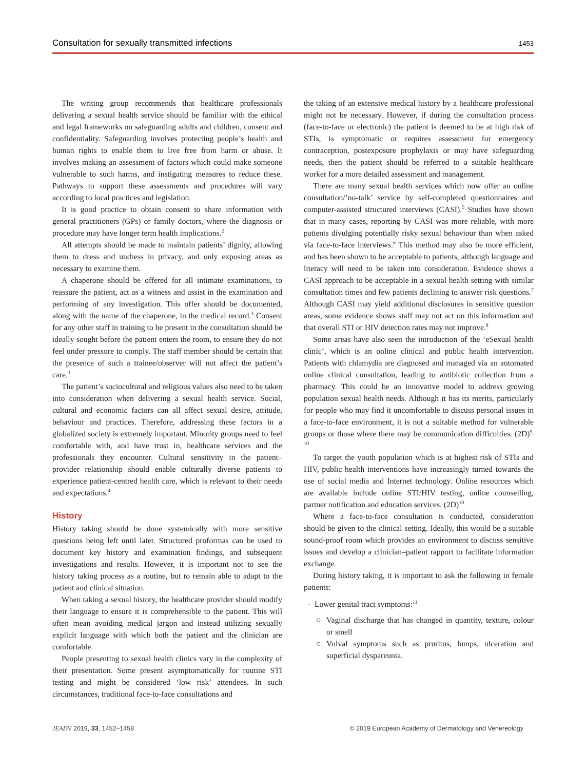Consultation for sexually transmitted infections 1453
The writing group recommends that healthcare professionals delivering a sexual health service should be familiar with the ethical and legal frameworks on safeguarding adults and children, consent and confidentiality. Safeguarding involves protecting people’s health and human rights to enable them to live free from harm or abuse. It involves making an assessment of factors which could make someone vulnerable to such harms, and instigating measures to reduce these. Pathways to support these assessments and procedures will vary according to local practices and legislation.
It is good practice to obtain consent to share information with general practitioners (GPs) or family doctors, where the diagnosis or procedure may have longer term health implications.<sup>2</sup>
All attempts should be made to maintain patients’ dignity, allowing them to dress and undress in privacy, and only exposing areas as necessary to examine them.
A chaperone should be offered for all intimate examinations, to reassure the patient, act as a witness and assist in the examination and performing of any investigation. This offer should be documented, along with the name of the chaperone, in the medical record.<sup>3</sup> Consent for any other staff in training to be present in the consultation should be ideally sought before the patient enters the room, to ensure they do not feel under pressure to comply. The staff member should be certain that the presence of such a trainee/observer will not affect the patient’s care.<sup>3</sup>
The patient’s sociocultural and religious values also need to be taken into consideration when delivering a sexual health service. Social, cultural and economic factors can all affect sexual desire, attitude, behaviour and practices. Therefore, addressing these factors in a globalized society is extremely important. Minority groups need to feel comfortable with, and have trust in, healthcare services and the professionals they encounter. Cultural sensitivity in the patient–provider relationship should enable culturally diverse patients to experience patient-centred health care, which is relevant to their needs and expectations.<sup>4</sup>
History
History taking should be done systemically with more sensitive questions being left until later. Structured proformas can be used to document key history and examination findings, and subsequent investigations and results. However, it is important not to see the history taking process as a routine, but to remain able to adapt to the patient and clinical situation.
When taking a sexual history, the healthcare provider should modify their language to ensure it is comprehensible to the patient. This will often mean avoiding medical jargon and instead utilizing sexually explicit language with which both the patient and the clinician are comfortable.
People presenting to sexual health clinics vary in the complexity of their presentation. Some present asymptomatically for routine STI testing and might be considered ‘low risk’ attendees. In such circumstances, traditional face-to-face consultations and
the taking of an extensive medical history by a healthcare professional might not be necessary. However, if during the consultation process (face-to-face or electronic) the patient is deemed to be at high risk of STIs, is symptomatic or requires assessment for emergency contraception, postexposure prophylaxis or may have safeguarding needs, then the patient should be referred to a suitable healthcare worker for a more detailed assessment and management.
There are many sexual health services which now offer an online consultation/’no-talk’ service by self-completed questionnaires and computer-assisted structured interviews (CASI).<sup>5</sup> Studies have shown that in many cases, reporting by CASI was more reliable, with more patients divulging potentially risky sexual behaviour than when asked via face-to-face interviews.<sup>6</sup> This method may also be more efficient, and has been shown to be acceptable to patients, although language and literacy will need to be taken into consideration. Evidence shows a CASI approach to be acceptable in a sexual health setting with similar consultation times and few patients declining to answer risk questions.<sup>7</sup> Although CASI may yield additional disclosures in sensitive question areas, some evidence shows staff may not act on this information and that overall STI or HIV detection rates may not improve.<sup>8</sup>
Some areas have also seen the introduction of the ‘eSexual health clinic’, which is an online clinical and public health intervention. Patients with chlamydia are diagnosed and managed via an automated online clinical consultation, leading to antibiotic collection from a pharmacy. This could be an innovative model to address growing population sexual health needs. Although it has its merits, particularly for people who may find it uncomfortable to discuss personal issues in a face-to-face environment, it is not a suitable method for vulnerable groups or those where there may be communication difficulties. (2D)<sup>9, 10</sup>
To target the youth population which is at highest risk of STIs and HIV, public health interventions have increasingly turned towards the use of social media and Internet technology. Online resources which are available include online STI/HIV testing, online counselling, partner notification and education services. (2D)<sup>10</sup>
Where a face-to-face consultation is conducted, consideration should be given to the clinical setting. Ideally, this would be a suitable sound-proof room which provides an environment to discuss sensitive issues and develop a clinician–patient rapport to facilitate information exchange.
During history taking, it is important to ask the following in female patients:
- Lower genital tract symptoms:<sup>11</sup>
○ Vaginal discharge that has changed in quantity, texture, colour or smell
○ Vulval symptoms such as pruritus, lumps, ulceration and superficial dyspareunia.
JEADV 2019, 33, 1452–1458 © 2019 European Academy of Dermatology and Venereology